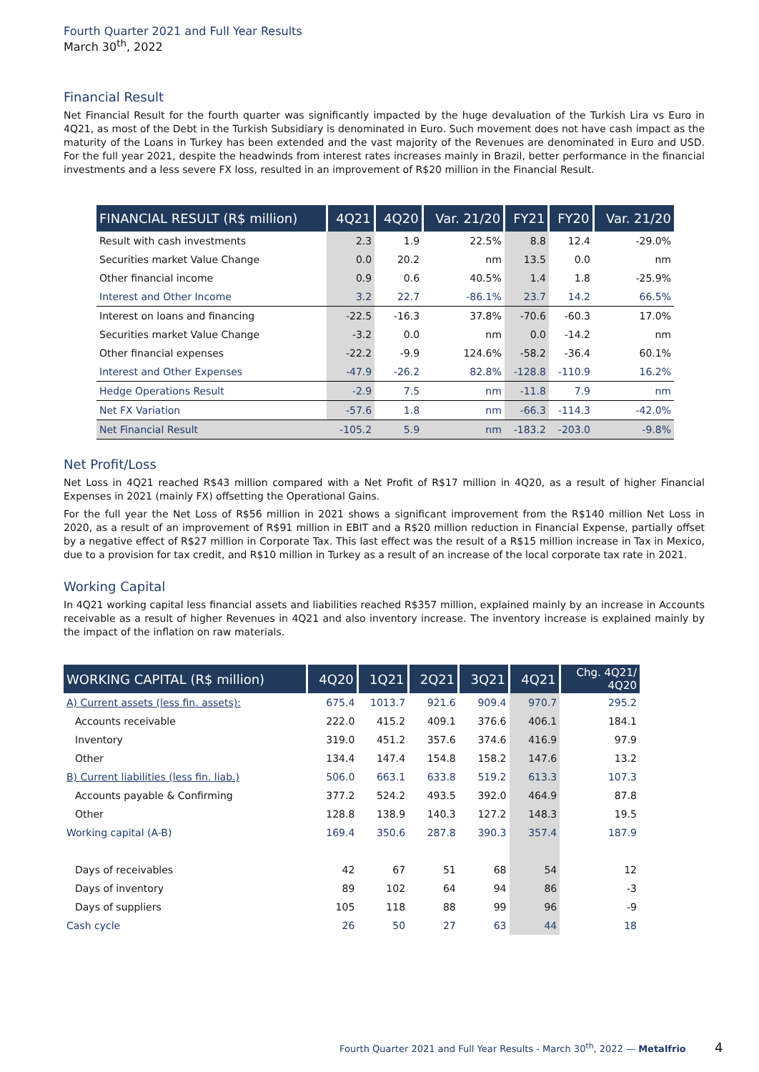Fourth Quarter 2021 and Full Year Results
March 30<sup>th</sup>, 2022
Financial Result
Net Financial Result for the fourth quarter was significantly impacted by the huge devaluation of the Turkish Lira vs Euro in 4Q21, as most of the Debt in the Turkish Subsidiary is denominated in Euro. Such movement does not have cash impact as the maturity of the Loans in Turkey has been extended and the vast majority of the Revenues are denominated in Euro and USD. For the full year 2021, despite the headwinds from interest rates increases mainly in Brazil, better performance in the financial investments and a less severe FX loss, resulted in an improvement of R$20 million in the Financial Result.
| FINANCIAL RESULT (R$ million) | 4Q21 | 4Q20 | Var. 21/20 | FY21 | FY20 | Var. 21/20 |
| --- | --- | --- | --- | --- | --- | --- |
| Result with cash investments | 2.3 | 1.9 | 22.5% | 8.8 | 12.4 | -29.0% |
| Securities market Value Change | 0.0 | 20.2 | nm | 13.5 | 0.0 | nm |
| Other financial income | 0.9 | 0.6 | 40.5% | 1.4 | 1.8 | -25.9% |
| Interest and Other Income | 3.2 | 22.7 | -86.1% | 23.7 | 14.2 | 66.5% |
| Interest on loans and financing | -22.5 | -16.3 | 37.8% | -70.6 | -60.3 | 17.0% |
| Securities market Value Change | -3.2 | 0.0 | nm | 0.0 | -14.2 | nm |
| Other financial expenses | -22.2 | -9.9 | 124.6% | -58.2 | -36.4 | 60.1% |
| Interest and Other Expenses | -47.9 | -26.2 | 82.8% | -128.8 | -110.9 | 16.2% |
| Hedge Operations Result | -2.9 | 7.5 | nm | -11.8 | 7.9 | nm |
| Net FX Variation | -57.6 | 1.8 | nm | -66.3 | -114.3 | -42.0% |
| Net Financial Result | -105.2 | 5.9 | nm | -183.2 | -203.0 | -9.8% |
Net Profit/Loss
Net Loss in 4Q21 reached R$43 million compared with a Net Profit of R$17 million in 4Q20, as a result of higher Financial Expenses in 2021 (mainly FX) offsetting the Operational Gains.
For the full year the Net Loss of R$56 million in 2021 shows a significant improvement from the R$140 million Net Loss in 2020, as a result of an improvement of R$91 million in EBIT and a R$20 million reduction in Financial Expense, partially offset by a negative effect of R$27 million in Corporate Tax. This last effect was the result of a R$15 million increase in Tax in Mexico, due to a provision for tax credit, and R$10 million in Turkey as a result of an increase of the local corporate tax rate in 2021.
Working Capital
In 4Q21 working capital less financial assets and liabilities reached R$357 million, explained mainly by an increase in Accounts receivable as a result of higher Revenues in 4Q21 and also inventory increase. The inventory increase is explained mainly by the impact of the inflation on raw materials.
| WORKING CAPITAL (R$ million) | 4Q20 | 1Q21 | 2Q21 | 3Q21 | 4Q21 | Chg. 4Q21/ 4Q20 |
| --- | --- | --- | --- | --- | --- | --- |
| A) Current assets (less fin. assets): | 675.4 | 1013.7 | 921.6 | 909.4 | 970.7 | 295.2 |
| Accounts receivable | 222.0 | 415.2 | 409.1 | 376.6 | 406.1 | 184.1 |
| Inventory | 319.0 | 451.2 | 357.6 | 374.6 | 416.9 | 97.9 |
| Other | 134.4 | 147.4 | 154.8 | 158.2 | 147.6 | 13.2 |
| B) Current liabilities (less fin. liab.) | 506.0 | 663.1 | 633.8 | 519.2 | 613.3 | 107.3 |
| Accounts payable & Confirming | 377.2 | 524.2 | 493.5 | 392.0 | 464.9 | 87.8 |
| Other | 128.8 | 138.9 | 140.3 | 127.2 | 148.3 | 19.5 |
| Working capital (A-B) | 169.4 | 350.6 | 287.8 | 390.3 | 357.4 | 187.9 |
| Days of receivables | 42 | 67 | 51 | 68 | 54 | 12 |
| Days of inventory | 89 | 102 | 64 | 94 | 86 | -3 |
| Days of suppliers | 105 | 118 | 88 | 99 | 96 | -9 |
| Cash cycle | 26 | 50 | 27 | 63 | 44 | 18 |
Fourth Quarter 2021 and Full Year Results - March 30<sup>th</sup>, 2022 — Metalfrio 4